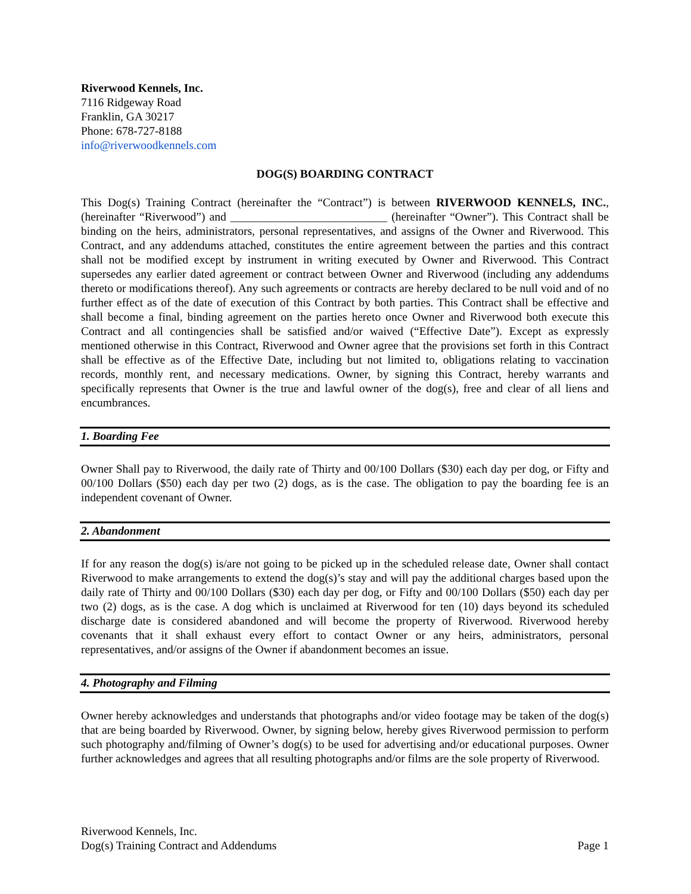Riverwood Kennels, Inc.
7116 Ridgeway Road
Franklin, GA 30217
Phone: 678-727-8188
info@riverwoodkennels.com
DOG(S) BOARDING CONTRACT
This Dog(s) Training Contract (hereinafter the “Contract”) is between RIVERWOOD KENNELS, INC., (hereinafter “Riverwood”) and ___________________________ (hereinafter “Owner”). This Contract shall be binding on the heirs, administrators, personal representatives, and assigns of the Owner and Riverwood. This Contract, and any addendums attached, constitutes the entire agreement between the parties and this contract shall not be modified except by instrument in writing executed by Owner and Riverwood. This Contract supersedes any earlier dated agreement or contract between Owner and Riverwood (including any addendums thereto or modifications thereof). Any such agreements or contracts are hereby declared to be null void and of no further effect as of the date of execution of this Contract by both parties. This Contract shall be effective and shall become a final, binding agreement on the parties hereto once Owner and Riverwood both execute this Contract and all contingencies shall be satisfied and/or waived (“Effective Date”). Except as expressly mentioned otherwise in this Contract, Riverwood and Owner agree that the provisions set forth in this Contract shall be effective as of the Effective Date, including but not limited to, obligations relating to vaccination records, monthly rent, and necessary medications. Owner, by signing this Contract, hereby warrants and specifically represents that Owner is the true and lawful owner of the dog(s), free and clear of all liens and encumbrances.
1. Boarding Fee
Owner Shall pay to Riverwood, the daily rate of Thirty and 00/100 Dollars ($30) each day per dog, or Fifty and 00/100 Dollars ($50) each day per two (2) dogs, as is the case. The obligation to pay the boarding fee is an independent covenant of Owner.
2. Abandonment
If for any reason the dog(s) is/are not going to be picked up in the scheduled release date, Owner shall contact Riverwood to make arrangements to extend the dog(s)’s stay and will pay the additional charges based upon the daily rate of Thirty and 00/100 Dollars ($30) each day per dog, or Fifty and 00/100 Dollars ($50) each day per two (2) dogs, as is the case. A dog which is unclaimed at Riverwood for ten (10) days beyond its scheduled discharge date is considered abandoned and will become the property of Riverwood. Riverwood hereby covenants that it shall exhaust every effort to contact Owner or any heirs, administrators, personal representatives, and/or assigns of the Owner if abandonment becomes an issue.
4. Photography and Filming
Owner hereby acknowledges and understands that photographs and/or video footage may be taken of the dog(s) that are being boarded by Riverwood. Owner, by signing below, hereby gives Riverwood permission to perform such photography and/filming of Owner’s dog(s) to be used for advertising and/or educational purposes. Owner further acknowledges and agrees that all resulting photographs and/or films are the sole property of Riverwood.
Riverwood Kennels, Inc.
Dog(s) Training Contract and Addendums Page 1